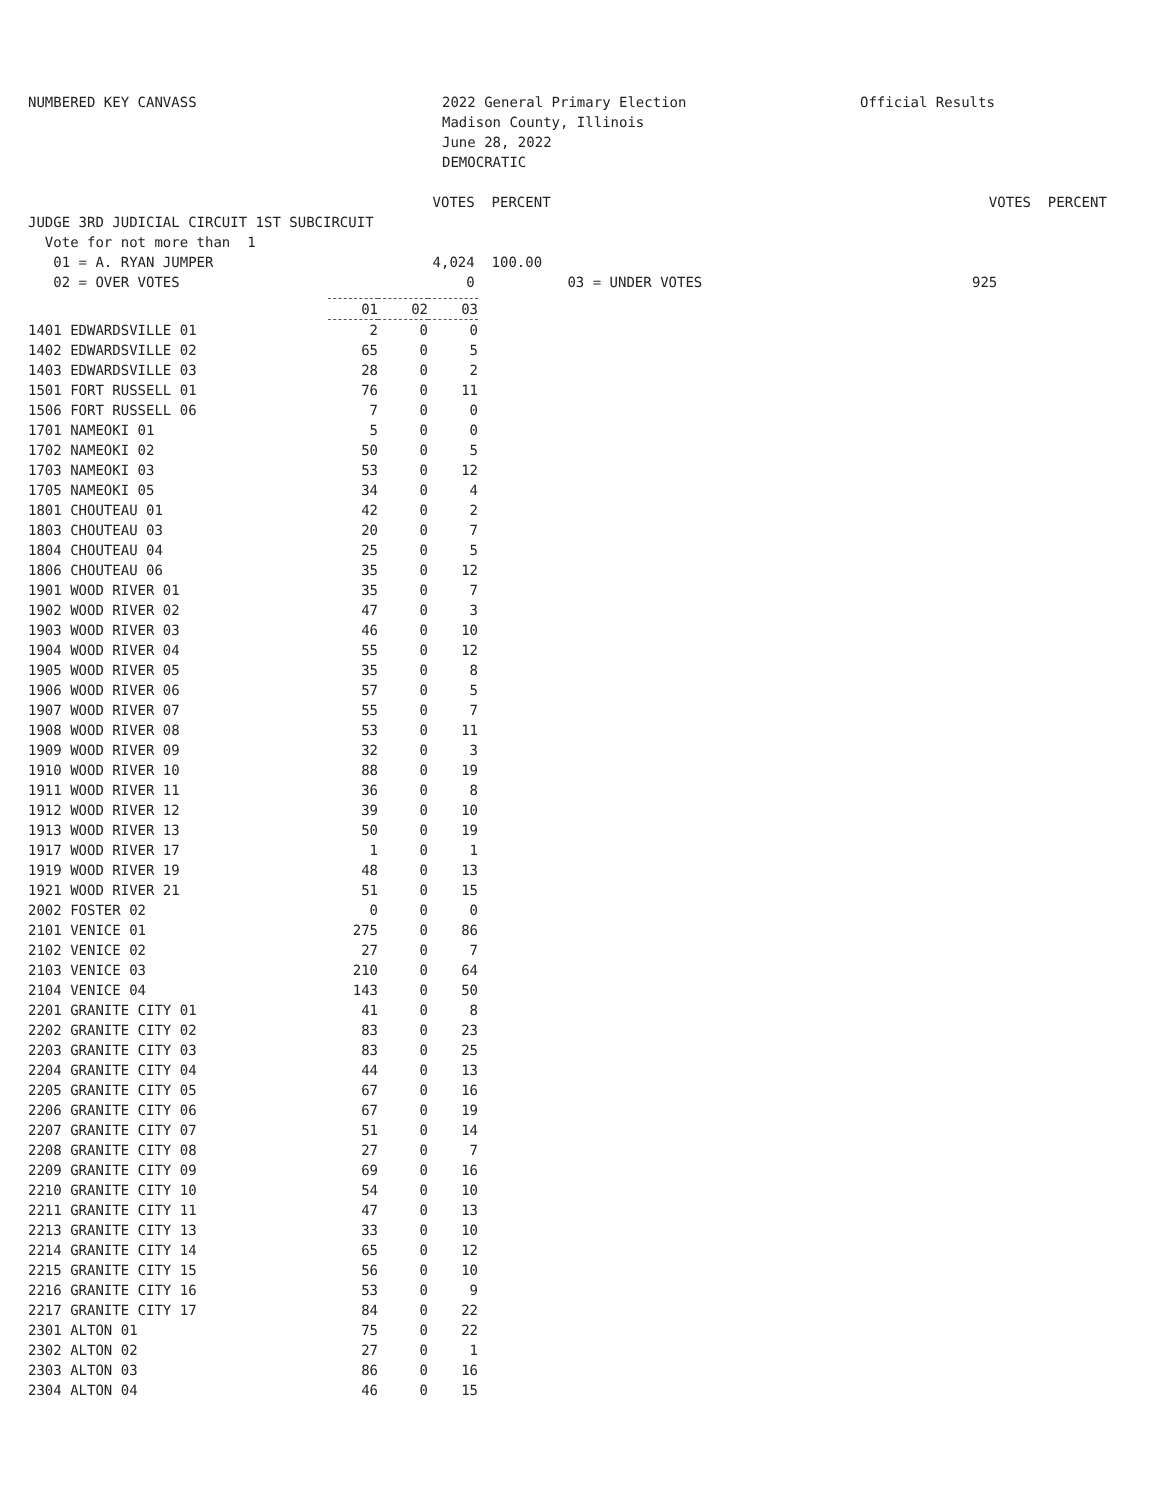NUMBERED KEY CANVASS
2022 General Primary Election Madison County, Illinois June 28, 2022 DEMOCRATIC
Official Results
VOTES PERCENT VOTES PERCENT JUDGE 3RD JUDICIAL CIRCUIT 1ST SUBCIRCUIT Vote for not more than 1 01 = A. RYAN JUMPER 4,024 100.00 02 = OVER VOTES 0 03 = UNDER VOTES 925
| | 01 | 02 | 03 |
| --- | --- | --- | --- |
| 1401 EDWARDSVILLE 01 | 2 | 0 | 0 |
| 1402 EDWARDSVILLE 02 | 65 | 0 | 5 |
| 1403 EDWARDSVILLE 03 | 28 | 0 | 2 |
| 1501 FORT RUSSELL 01 | 76 | 0 | 11 |
| 1506 FORT RUSSELL 06 | 7 | 0 | 0 |
| 1701 NAMEOKI 01 | 5 | 0 | 0 |
| 1702 NAMEOKI 02 | 50 | 0 | 5 |
| 1703 NAMEOKI 03 | 53 | 0 | 12 |
| 1705 NAMEOKI 05 | 34 | 0 | 4 |
| 1801 CHOUTEAU 01 | 42 | 0 | 2 |
| 1803 CHOUTEAU 03 | 20 | 0 | 7 |
| 1804 CHOUTEAU 04 | 25 | 0 | 5 |
| 1806 CHOUTEAU 06 | 35 | 0 | 12 |
| 1901 WOOD RIVER 01 | 35 | 0 | 7 |
| 1902 WOOD RIVER 02 | 47 | 0 | 3 |
| 1903 WOOD RIVER 03 | 46 | 0 | 10 |
| 1904 WOOD RIVER 04 | 55 | 0 | 12 |
| 1905 WOOD RIVER 05 | 35 | 0 | 8 |
| 1906 WOOD RIVER 06 | 57 | 0 | 5 |
| 1907 WOOD RIVER 07 | 55 | 0 | 7 |
| 1908 WOOD RIVER 08 | 53 | 0 | 11 |
| 1909 WOOD RIVER 09 | 32 | 0 | 3 |
| 1910 WOOD RIVER 10 | 88 | 0 | 19 |
| 1911 WOOD RIVER 11 | 36 | 0 | 8 |
| 1912 WOOD RIVER 12 | 39 | 0 | 10 |
| 1913 WOOD RIVER 13 | 50 | 0 | 19 |
| 1917 WOOD RIVER 17 | 1 | 0 | 1 |
| 1919 WOOD RIVER 19 | 48 | 0 | 13 |
| 1921 WOOD RIVER 21 | 51 | 0 | 15 |
| 2002 FOSTER 02 | 0 | 0 | 0 |
| 2101 VENICE 01 | 275 | 0 | 86 |
| 2102 VENICE 02 | 27 | 0 | 7 |
| 2103 VENICE 03 | 210 | 0 | 64 |
| 2104 VENICE 04 | 143 | 0 | 50 |
| 2201 GRANITE CITY 01 | 41 | 0 | 8 |
| 2202 GRANITE CITY 02 | 83 | 0 | 23 |
| 2203 GRANITE CITY 03 | 83 | 0 | 25 |
| 2204 GRANITE CITY 04 | 44 | 0 | 13 |
| 2205 GRANITE CITY 05 | 67 | 0 | 16 |
| 2206 GRANITE CITY 06 | 67 | 0 | 19 |
| 2207 GRANITE CITY 07 | 51 | 0 | 14 |
| 2208 GRANITE CITY 08 | 27 | 0 | 7 |
| 2209 GRANITE CITY 09 | 69 | 0 | 16 |
| 2210 GRANITE CITY 10 | 54 | 0 | 10 |
| 2211 GRANITE CITY 11 | 47 | 0 | 13 |
| 2213 GRANITE CITY 13 | 33 | 0 | 10 |
| 2214 GRANITE CITY 14 | 65 | 0 | 12 |
| 2215 GRANITE CITY 15 | 56 | 0 | 10 |
| 2216 GRANITE CITY 16 | 53 | 0 | 9 |
| 2217 GRANITE CITY 17 | 84 | 0 | 22 |
| 2301 ALTON 01 | 75 | 0 | 22 |
| 2302 ALTON 02 | 27 | 0 | 1 |
| 2303 ALTON 03 | 86 | 0 | 16 |
| 2304 ALTON 04 | 46 | 0 | 15 |